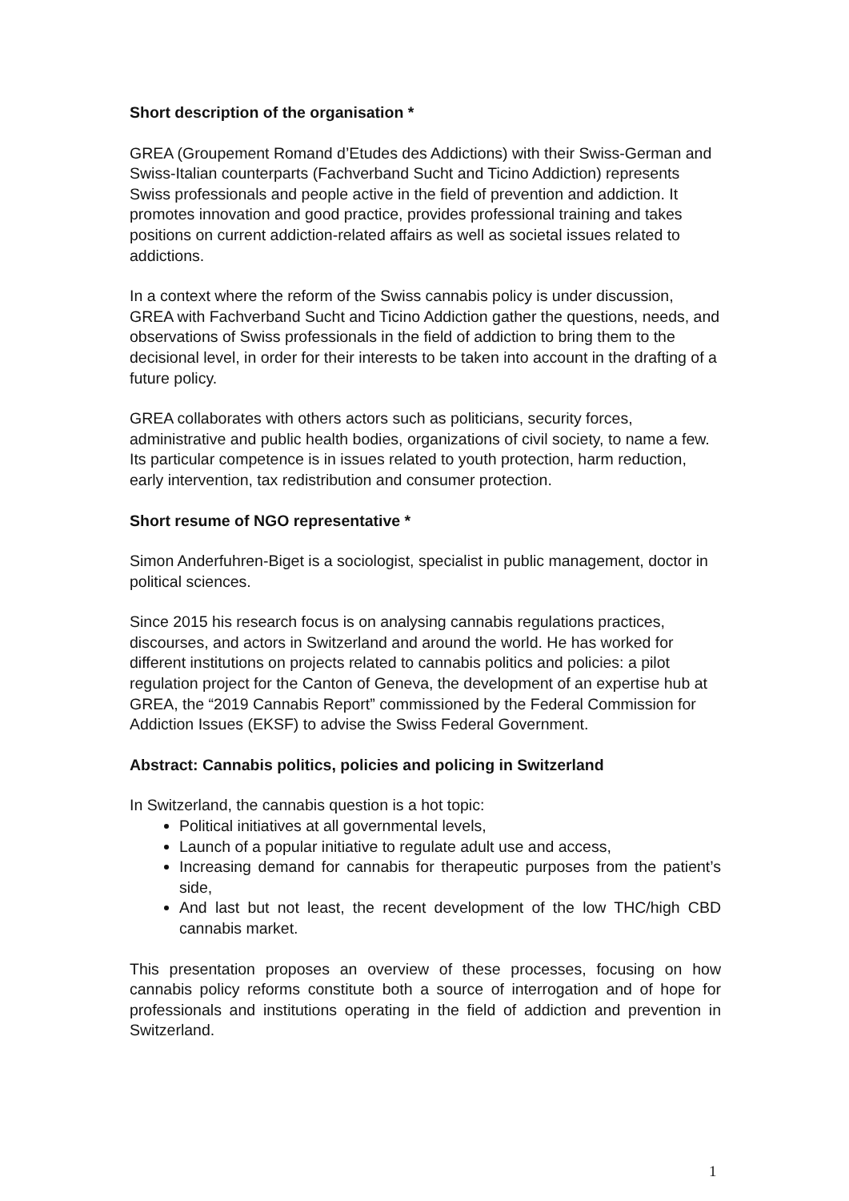Short description of the organisation *
GREA (Groupement Romand d’Etudes des Addictions) with their Swiss-German and Swiss-Italian counterparts (Fachverband Sucht and Ticino Addiction) represents Swiss professionals and people active in the field of prevention and addiction. It promotes innovation and good practice, provides professional training and takes positions on current addiction-related affairs as well as societal issues related to addictions.
In a context where the reform of the Swiss cannabis policy is under discussion, GREA with Fachverband Sucht and Ticino Addiction gather the questions, needs, and observations of Swiss professionals in the field of addiction to bring them to the decisional level, in order for their interests to be taken into account in the drafting of a future policy.
GREA collaborates with others actors such as politicians, security forces, administrative and public health bodies, organizations of civil society, to name a few. Its particular competence is in issues related to youth protection, harm reduction, early intervention, tax redistribution and consumer protection.
Short resume of NGO representative *
Simon Anderfuhren-Biget is a sociologist, specialist in public management, doctor in political sciences.
Since 2015 his research focus is on analysing cannabis regulations practices, discourses, and actors in Switzerland and around the world. He has worked for different institutions on projects related to cannabis politics and policies: a pilot regulation project for the Canton of Geneva, the development of an expertise hub at GREA, the “2019 Cannabis Report” commissioned by the Federal Commission for Addiction Issues (EKSF) to advise the Swiss Federal Government.
Abstract: Cannabis politics, policies and policing in Switzerland
In Switzerland, the cannabis question is a hot topic:
Political initiatives at all governmental levels,
Launch of a popular initiative to regulate adult use and access,
Increasing demand for cannabis for therapeutic purposes from the patient’s side,
And last but not least, the recent development of the low THC/high CBD cannabis market.
This presentation proposes an overview of these processes, focusing on how cannabis policy reforms constitute both a source of interrogation and of hope for professionals and institutions operating in the field of addiction and prevention in Switzerland.
1